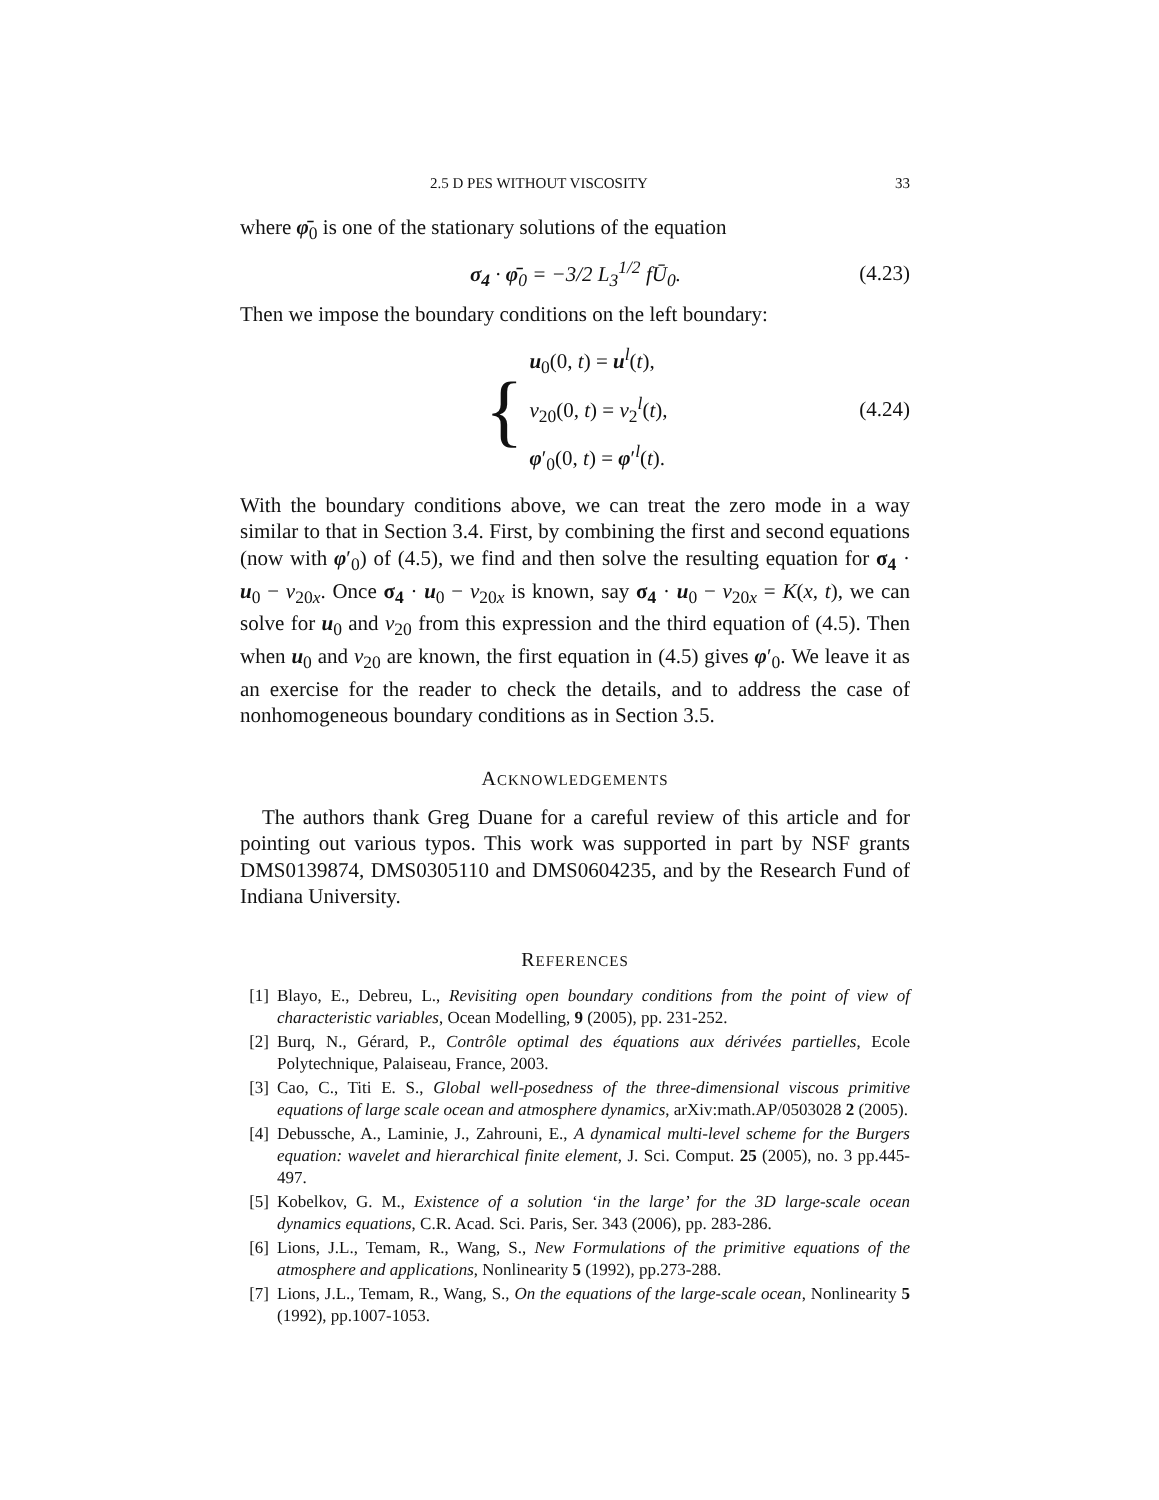2.5 D PES WITHOUT VISCOSITY 33
where φ̄<sub>0</sub> is one of the stationary solutions of the equation
σ<sub>4</sub> · φ̄<sub>0</sub> = −3/2 L<sub>3</sub><sup>1/2</sup> fŪ<sub>0</sub>. (4.23)
Then we impose the boundary conditions on the left boundary:
{
u<sub>0</sub>(0, t) = u<sup>l</sup>(t),
v<sub>20</sub>(0, t) = v<sub>2</sub><sup>l</sup>(t),
φ′<sub>0</sub>(0, t) = φ′<sup>l</sup>(t).
(4.24)
With the boundary conditions above, we can treat the zero mode in a way similar to that in Section 3.4. First, by combining the first and second equations (now with φ′<sub>0</sub>) of (4.5), we find and then solve the resulting equation for σ<sub>4</sub> · u<sub>0</sub> − v<sub>20x</sub>. Once σ<sub>4</sub> · u<sub>0</sub> − v<sub>20x</sub> is known, say σ<sub>4</sub> · u<sub>0</sub> − v<sub>20x</sub> = K(x, t), we can solve for u<sub>0</sub> and v<sub>20</sub> from this expression and the third equation of (4.5). Then when u<sub>0</sub> and v<sub>20</sub> are known, the first equation in (4.5) gives φ′<sub>0</sub>. We leave it as an exercise for the reader to check the details, and to address the case of nonhomogeneous boundary conditions as in Section 3.5.
ACKNOWLEDGEMENTS
The authors thank Greg Duane for a careful review of this article and for pointing out various typos. This work was supported in part by NSF grants DMS0139874, DMS0305110 and DMS0604235, and by the Research Fund of Indiana University.
REFERENCES
[1] Blayo, E., Debreu, L., Revisiting open boundary conditions from the point of view of characteristic variables, Ocean Modelling, 9 (2005), pp. 231-252.
[2] Burq, N., Gérard, P., Contrôle optimal des équations aux dérivées partielles, Ecole Polytechnique, Palaiseau, France, 2003.
[3] Cao, C., Titi E. S., Global well-posedness of the three-dimensional viscous primitive equations of large scale ocean and atmosphere dynamics, arXiv:math.AP/0503028 2 (2005).
[4] Debussche, A., Laminie, J., Zahrouni, E., A dynamical multi-level scheme for the Burgers equation: wavelet and hierarchical finite element, J. Sci. Comput. 25 (2005), no. 3 pp.445-497.
[5] Kobelkov, G. M., Existence of a solution ‘in the large’ for the 3D large-scale ocean dynamics equations, C.R. Acad. Sci. Paris, Ser. 343 (2006), pp. 283-286.
[6] Lions, J.L., Temam, R., Wang, S., New Formulations of the primitive equations of the atmosphere and applications, Nonlinearity 5 (1992), pp.273-288.
[7] Lions, J.L., Temam, R., Wang, S., On the equations of the large-scale ocean, Nonlinearity 5 (1992), pp.1007-1053.